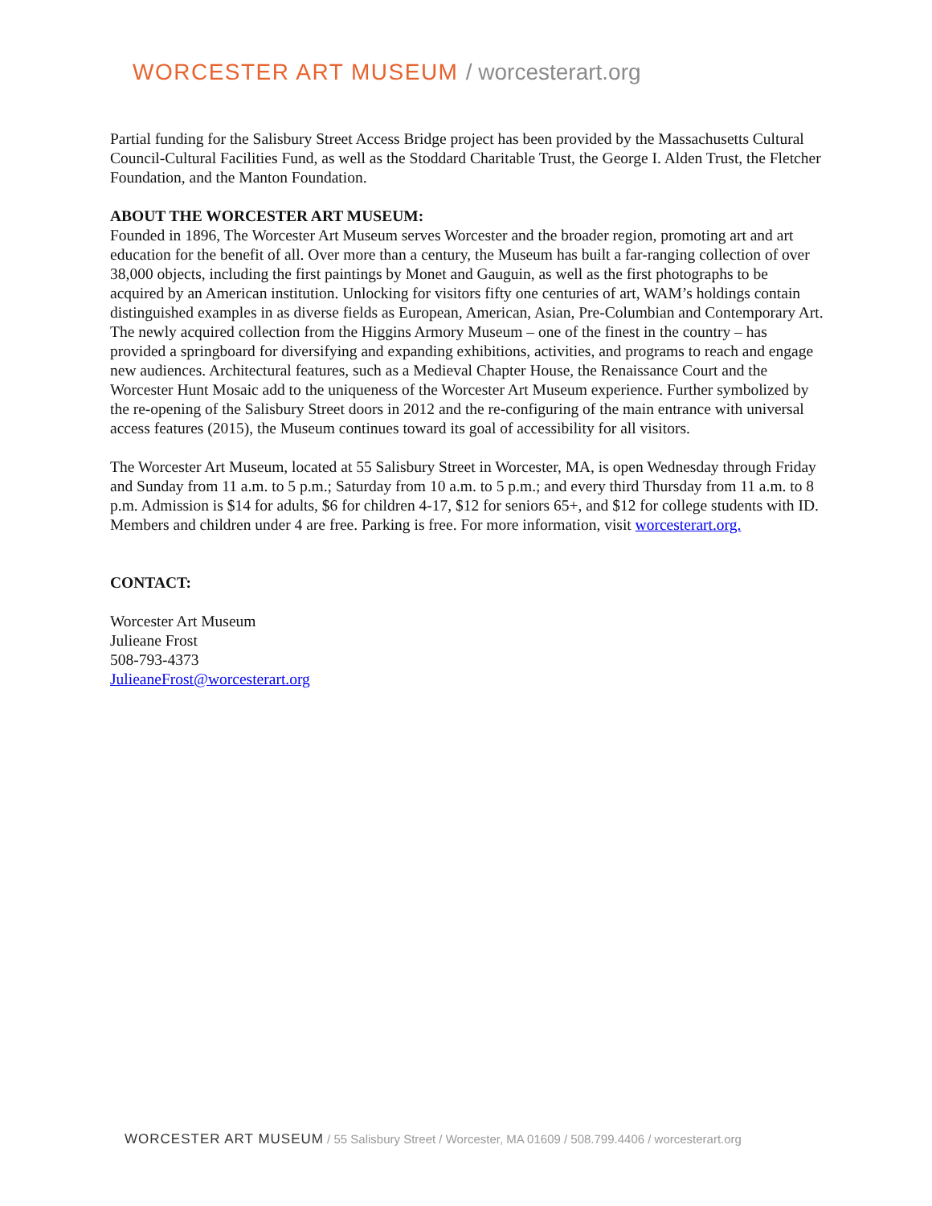WORCESTER ART MUSEUM / worcesterart.org
Partial funding for the Salisbury Street Access Bridge project has been provided by the Massachusetts Cultural Council-Cultural Facilities Fund, as well as the Stoddard Charitable Trust, the George I. Alden Trust, the Fletcher Foundation, and the Manton Foundation.
ABOUT THE WORCESTER ART MUSEUM:
Founded in 1896, The Worcester Art Museum serves Worcester and the broader region, promoting art and art education for the benefit of all. Over more than a century, the Museum has built a far-ranging collection of over 38,000 objects, including the first paintings by Monet and Gauguin, as well as the first photographs to be acquired by an American institution. Unlocking for visitors fifty one centuries of art, WAM’s holdings contain distinguished examples in as diverse fields as European, American, Asian, Pre-Columbian and Contemporary Art. The newly acquired collection from the Higgins Armory Museum – one of the finest in the country – has provided a springboard for diversifying and expanding exhibitions, activities, and programs to reach and engage new audiences. Architectural features, such as a Medieval Chapter House, the Renaissance Court and the Worcester Hunt Mosaic add to the uniqueness of the Worcester Art Museum experience. Further symbolized by the re-opening of the Salisbury Street doors in 2012 and the re-configuring of the main entrance with universal access features (2015), the Museum continues toward its goal of accessibility for all visitors.
The Worcester Art Museum, located at 55 Salisbury Street in Worcester, MA, is open Wednesday through Friday and Sunday from 11 a.m. to 5 p.m.; Saturday from 10 a.m. to 5 p.m.; and every third Thursday from 11 a.m. to 8 p.m. Admission is $14 for adults, $6 for children 4-17, $12 for seniors 65+, and $12 for college students with ID. Members and children under 4 are free. Parking is free. For more information, visit worcesterart.org.
CONTACT:
Worcester Art Museum
Julieane Frost
508-793-4373
JulieaneFrost@worcesterart.org
WORCESTER ART MUSEUM / 55 Salisbury Street / Worcester, MA 01609 / 508.799.4406 / worcesterart.org